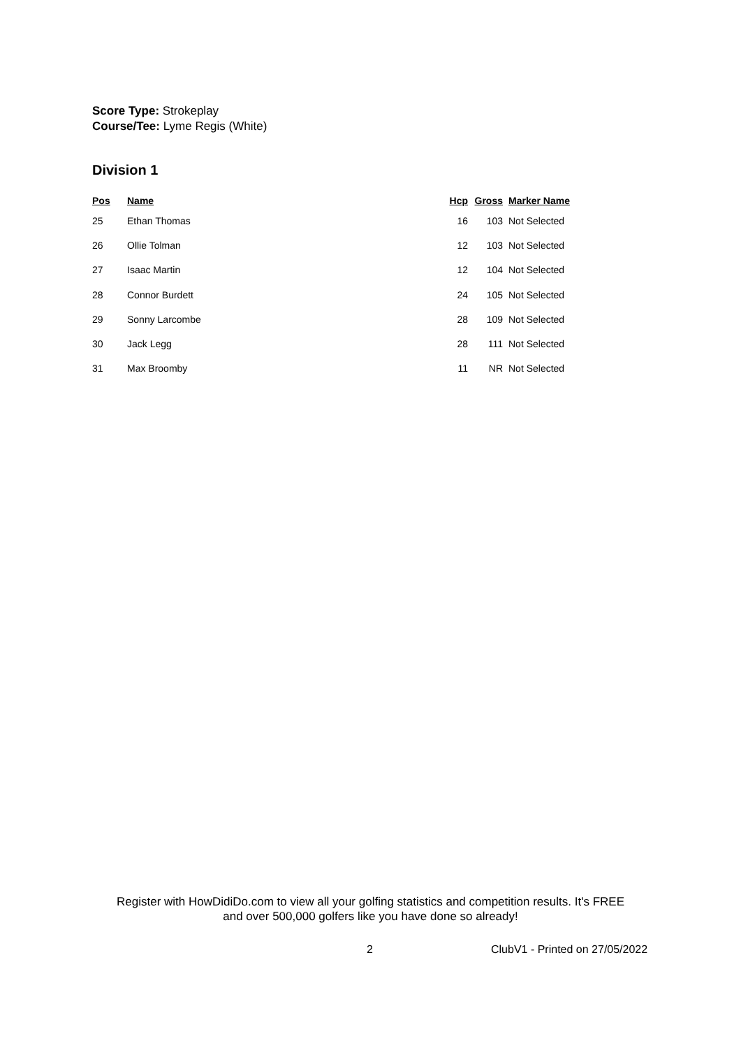Score Type: Strokeplay
Course/Tee: Lyme Regis (White)
Division 1
| Pos | Name | Hcp | Gross | Marker Name |
| --- | --- | --- | --- | --- |
| 25 | Ethan Thomas | 16 | 103 | Not Selected |
| 26 | Ollie Tolman | 12 | 103 | Not Selected |
| 27 | Isaac Martin | 12 | 104 | Not Selected |
| 28 | Connor Burdett | 24 | 105 | Not Selected |
| 29 | Sonny Larcombe | 28 | 109 | Not Selected |
| 30 | Jack Legg | 28 | 111 | Not Selected |
| 31 | Max Broomby | 11 | NR | Not Selected |
Register with HowDidiDo.com to view all your golfing statistics and competition results. It's FREE
and over 500,000 golfers like you have done so already!
2 ClubV1 - Printed on 27/05/2022